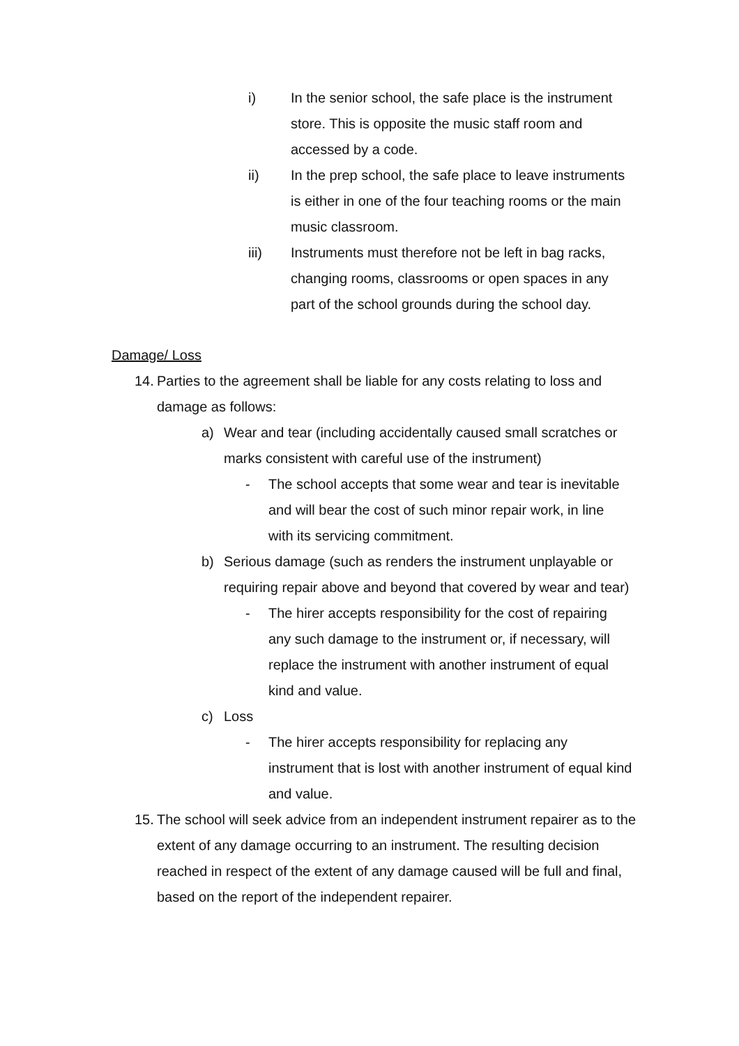i) In the senior school, the safe place is the instrument store. This is opposite the music staff room and accessed by a code.
ii) In the prep school, the safe place to leave instruments is either in one of the four teaching rooms or the main music classroom.
iii) Instruments must therefore not be left in bag racks, changing rooms, classrooms or open spaces in any part of the school grounds during the school day.
Damage/ Loss
14.
Parties to the agreement shall be liable for any costs relating to loss and damage as follows:
a) Wear and tear (including accidentally caused small scratches or marks consistent with careful use of the instrument)
- The school accepts that some wear and tear is inevitable and will bear the cost of such minor repair work, in line with its servicing commitment.
b) Serious damage (such as renders the instrument unplayable or requiring repair above and beyond that covered by wear and tear)
- The hirer accepts responsibility for the cost of repairing any such damage to the instrument or, if necessary, will replace the instrument with another instrument of equal kind and value.
c) Loss
- The hirer accepts responsibility for replacing any instrument that is lost with another instrument of equal kind and value.
15.
The school will seek advice from an independent instrument repairer as to the extent of any damage occurring to an instrument. The resulting decision reached in respect of the extent of any damage caused will be full and final, based on the report of the independent repairer.